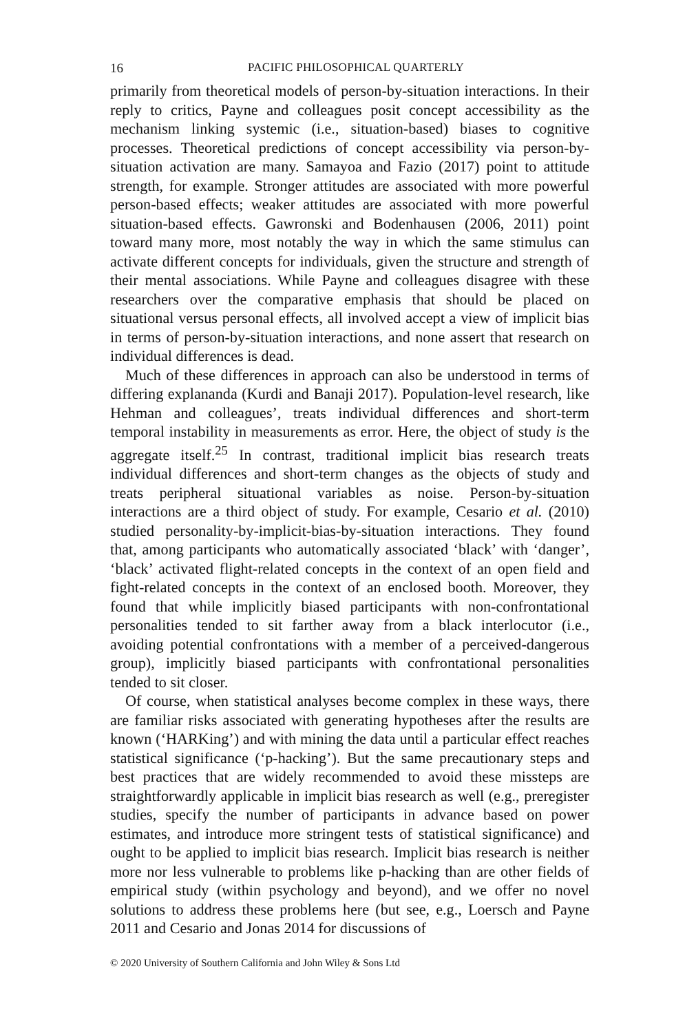16 PACIFIC PHILOSOPHICAL QUARTERLY
primarily from theoretical models of person-by-situation interactions. In their reply to critics, Payne and colleagues posit concept accessibility as the mechanism linking systemic (i.e., situation-based) biases to cognitive processes. Theoretical predictions of concept accessibility via person-by-situation activation are many. Samayoa and Fazio (2017) point to attitude strength, for example. Stronger attitudes are associated with more powerful person-based effects; weaker attitudes are associated with more powerful situation-based effects. Gawronski and Bodenhausen (2006, 2011) point toward many more, most notably the way in which the same stimulus can activate different concepts for individuals, given the structure and strength of their mental associations. While Payne and colleagues disagree with these researchers over the comparative emphasis that should be placed on situational versus personal effects, all involved accept a view of implicit bias in terms of person-by-situation interactions, and none assert that research on individual differences is dead.
Much of these differences in approach can also be understood in terms of differing explananda (Kurdi and Banaji 2017). Population-level research, like Hehman and colleagues’, treats individual differences and short-term temporal instability in measurements as error. Here, the object of study is the aggregate itself.<sup>25</sup> In contrast, traditional implicit bias research treats individual differences and short-term changes as the objects of study and treats peripheral situational variables as noise. Person-by-situation interactions are a third object of study. For example, Cesario et al. (2010) studied personality-by-implicit-bias-by-situation interactions. They found that, among participants who automatically associated ‘black’ with ‘danger’, ‘black’ activated flight-related concepts in the context of an open field and fight-related concepts in the context of an enclosed booth. Moreover, they found that while implicitly biased participants with non-confrontational personalities tended to sit farther away from a black interlocutor (i.e., avoiding potential confrontations with a member of a perceived-dangerous group), implicitly biased participants with confrontational personalities tended to sit closer.
Of course, when statistical analyses become complex in these ways, there are familiar risks associated with generating hypotheses after the results are known (‘HARKing’) and with mining the data until a particular effect reaches statistical significance (‘p-hacking’). But the same precautionary steps and best practices that are widely recommended to avoid these missteps are straightforwardly applicable in implicit bias research as well (e.g., preregister studies, specify the number of participants in advance based on power estimates, and introduce more stringent tests of statistical significance) and ought to be applied to implicit bias research. Implicit bias research is neither more nor less vulnerable to problems like p-hacking than are other fields of empirical study (within psychology and beyond), and we offer no novel solutions to address these problems here (but see, e.g., Loersch and Payne 2011 and Cesario and Jonas 2014 for discussions of
© 2020 University of Southern California and John Wiley & Sons Ltd